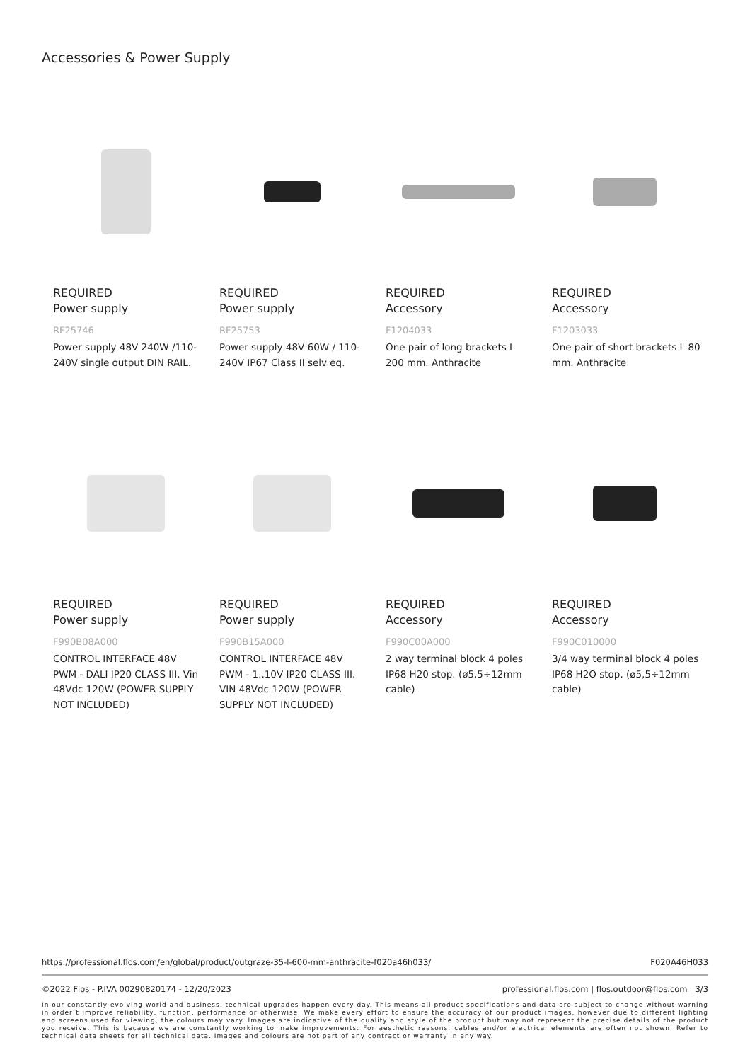Accessories & Power Supply
REQUIRED
Power supply
RF25746
Power supply 48V 240W /110-240V single output DIN RAIL.
REQUIRED
Power supply
RF25753
Power supply 48V 60W / 110-240V IP67 Class II selv eq.
REQUIRED
Accessory
F1204033
One pair of long brackets L 200 mm. Anthracite
REQUIRED
Accessory
F1203033
One pair of short brackets L 80 mm. Anthracite
REQUIRED
Power supply
F990B08A000
CONTROL INTERFACE 48V PWM - DALI IP20 CLASS III. Vin 48Vdc 120W (POWER SUPPLY NOT INCLUDED)
REQUIRED
Power supply
F990B15A000
CONTROL INTERFACE 48V PWM - 1..10V IP20 CLASS III. VIN 48Vdc 120W (POWER SUPPLY NOT INCLUDED)
REQUIRED
Accessory
F990C00A000
2 way terminal block 4 poles IP68 H20 stop. (ø5,5÷12mm cable)
REQUIRED
Accessory
F990C010000
3/4 way terminal block 4 poles IP68 H2O stop. (ø5,5÷12mm cable)
https://professional.flos.com/en/global/product/outgraze-35-l-600-mm-anthracite-f020a46h033/ F020A46H033
©2022 Flos - P.IVA 00290820174 - 12/20/2023 professional.flos.com | flos.outdoor@flos.com 3/3
In our constantly evolving world and business, technical upgrades happen every day. This means all product specifications and data are subject to change without warning in order t improve reliability, function, performance or otherwise. We make every effort to ensure the accuracy of our product images, however due to different lighting and screens used for viewing, the colours may vary. Images are indicative of the quality and style of the product but may not represent the precise details of the product you receive. This is because we are constantly working to make improvements. For aesthetic reasons, cables and/or electrical elements are often not shown. Refer to technical data sheets for all technical data. Images and colours are not part of any contract or warranty in any way.